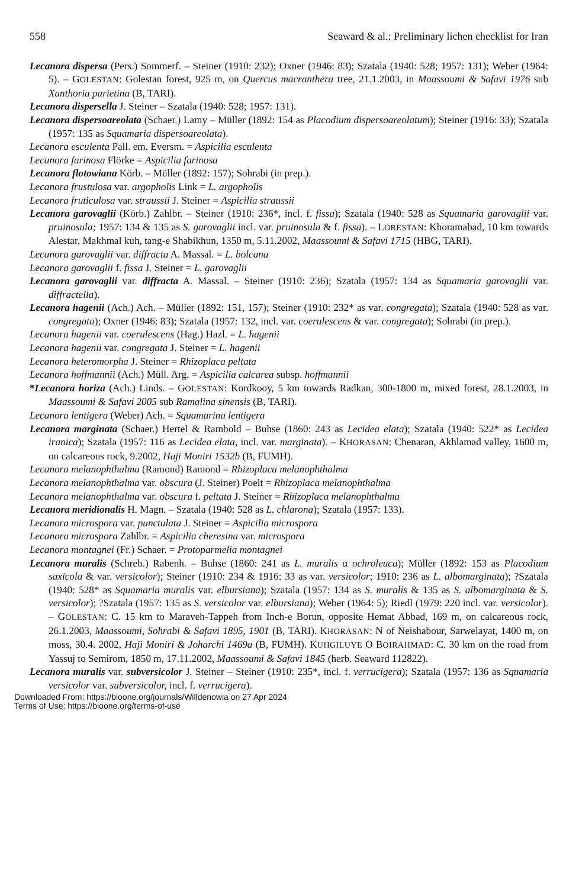558 Seaward & al.: Preliminary lichen checklist for Iran
Lecanora dispersa (Pers.) Sommerf. – Steiner (1910: 232); Oxner (1946: 83); Szatala (1940: 528; 1957: 131); Weber (1964: 5). – GOLESTAN: Golestan forest, 925 m, on Quercus macranthera tree, 21.1.2003, in Maassoumi & Safavi 1976 sub Xanthoria parietina (B, TARI).
Lecanora dispersella J. Steiner – Szatala (1940: 528; 1957: 131).
Lecanora dispersoareolata (Schaer.) Lamy – Müller (1892: 154 as Placodium dispersoareolatum); Steiner (1916: 33); Szatala (1957: 135 as Squamaria dispersoareolata).
Lecanora esculenta Pall. em. Eversm. = Aspicilia esculenta
Lecanora farinosa Flörke = Aspicilia farinosa
Lecanora flotowiana Körb. – Müller (1892: 157); Sohrabi (in prep.).
Lecanora frustulosa var. argopholis Link = L. argopholis
Lecanora fruticulosa var. straussii J. Steiner = Aspicilia straussii
Lecanora garovaglii (Körb.) Zahlbr. – Steiner (1910: 236*, incl. f. fissa); Szatala (1940: 528 as Squamaria garovaglii var. pruinosula; 1957: 134 & 135 as S. garovaglii incl. var. pruinosula & f. fissa). – LORESTAN: Khoramabad, 10 km towards Alestar, Makhmal kuh, tang-e Shabikhun, 1350 m, 5.11.2002, Maassoumi & Safavi 1715 (HBG, TARI).
Lecanora garovaglii var. diffracta A. Massal. = L. bolcana
Lecanora garovaglii f. fissa J. Steiner = L. garovaglii
Lecanora garovaglii var. diffracta A. Massal. – Steiner (1910: 236); Szatala (1957: 134 as Squamaria garovaglii var. diffractella).
Lecanora hagenii (Ach.) Ach. – Müller (1892: 151, 157); Steiner (1910: 232* as var. congregata); Szatala (1940: 528 as var. congregata); Oxner (1946: 83); Szatala (1957: 132, incl. var. coerulescens & var. congregata); Sohrabi (in prep.).
Lecanora hagenii var. coerulescens (Hag.) Hazl. = L. hagenii
Lecanora hagenii var. congregata J. Steiner = L. hagenii
Lecanora heteromorpha J. Steiner = Rhizoplaca peltata
Lecanora hoffmannii (Ach.) Müll. Arg. = Aspicilia calcarea subsp. hoffmannii
*Lecanora horiza (Ach.) Linds. – GOLESTAN: Kordkooy, 5 km towards Radkan, 300-1800 m, mixed forest, 28.1.2003, in Maassoumi & Safavi 2005 sub Ramalina sinensis (B, TARI).
Lecanora lentigera (Weber) Ach. = Squamarina lentigera
Lecanora marginata (Schaer.) Hertel & Rambold – Buhse (1860: 243 as Lecidea elata); Szatala (1940: 522* as Lecidea iranica); Szatala (1957: 116 as Lecidea elata, incl. var. marginata). – KHORASAN: Chenaran, Akhlamad valley, 1600 m, on calcareous rock, 9.2002, Haji Moniri 1532b (B, FUMH).
Lecanora melanophthalma (Ramond) Ramond = Rhizoplaca melanophthalma
Lecanora melanophthalma var. obscura (J. Steiner) Poelt = Rhizoplaca melanophthalma
Lecanora melanophthalma var. obscura f. peltata J. Steiner = Rhizoplaca melanophthalma
Lecanora meridionalis H. Magn. – Szatala (1940: 528 as L. chlarona); Szatala (1957: 133).
Lecanora microspora var. punctulata J. Steiner = Aspicilia microspora
Lecanora microspora Zahlbr. = Aspicilia cheresina var. microspora
Lecanora montagnei (Fr.) Schaer. = Protoparmelia montagnei
Lecanora muralis (Schreb.) Rabenh. – Buhse (1860: 241 as L. muralis α ochroleuca); Müller (1892: 153 as Placodium saxicola & var. versicolor); Steiner (1910: 234 & 1916: 33 as var. versicolor; 1910: 236 as L. albomarginata); ?Szatala (1940: 528* as Squamaria muralis var. elbursiana); Szatala (1957: 134 as S. muralis & 135 as S. albomarginata & S. versicolor); ?Szatala (1957: 135 as S. versicolor var. elbursiana); Weber (1964: 5); Riedl (1979: 220 incl. var. versicolor). – GOLESTAN: C. 15 km to Maraveh-Tappeh from Inch-e Borun, opposite Hemat Abbad, 169 m, on calcareous rock, 26.1.2003, Maassoumi, Sohrabi & Safavi 1895, 1901 (B, TARI). KHORASAN: N of Neishabour, Sarwelayat, 1400 m, on moss, 30.4. 2002, Haji Moniri & Joharchi 1469a (B, FUMH). KUHGILUYE O BOIRAHMAD: C. 30 km on the road from Yassuj to Semirom, 1850 m, 17.11.2002, Maassoumi & Safavi 1845 (herb. Seaward 112822).
Lecanora muralis var. subversicolor J. Steiner – Steiner (1910: 235*, incl. f. verrucigera); Szatala (1957: 136 as Squamaria versicolor var. subversicolor, incl. f. verrucigera).
Downloaded From: https://bioone.org/journals/Willdenowia on 27 Apr 2024
Terms of Use: https://bioone.org/terms-of-use